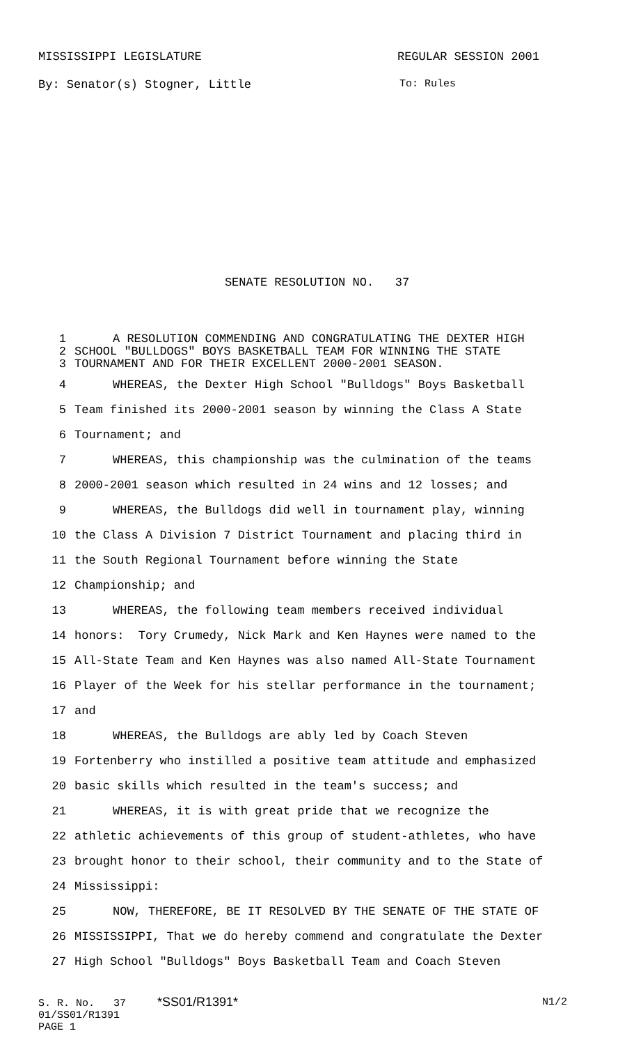MISSISSIPPI LEGISLATURE REGULAR SESSION 2001
By: Senator(s) Stogner, Little To: Rules
SENATE RESOLUTION NO. 37
1 A RESOLUTION COMMENDING AND CONGRATULATING THE DEXTER HIGH
2 SCHOOL "BULLDOGS" BOYS BASKETBALL TEAM FOR WINNING THE STATE
3 TOURNAMENT AND FOR THEIR EXCELLENT 2000-2001 SEASON.
4 WHEREAS, the Dexter High School "Bulldogs" Boys Basketball
5 Team finished its 2000-2001 season by winning the Class A State
6 Tournament; and
7 WHEREAS, this championship was the culmination of the teams
8 2000-2001 season which resulted in 24 wins and 12 losses; and
9 WHEREAS, the Bulldogs did well in tournament play, winning
10 the Class A Division 7 District Tournament and placing third in
11 the South Regional Tournament before winning the State
12 Championship; and
13 WHEREAS, the following team members received individual
14 honors: Tory Crumedy, Nick Mark and Ken Haynes were named to the
15 All-State Team and Ken Haynes was also named All-State Tournament
16 Player of the Week for his stellar performance in the tournament;
17 and
18 WHEREAS, the Bulldogs are ably led by Coach Steven
19 Fortenberry who instilled a positive team attitude and emphasized
20 basic skills which resulted in the team's success; and
21 WHEREAS, it is with great pride that we recognize the
22 athletic achievements of this group of student-athletes, who have
23 brought honor to their school, their community and to the State of
24 Mississippi:
25 NOW, THEREFORE, BE IT RESOLVED BY THE SENATE OF THE STATE OF
26 MISSISSIPPI, That we do hereby commend and congratulate the Dexter
27 High School "Bulldogs" Boys Basketball Team and Coach Steven
S. R. No. 37 *SS01/R1391* N1/2
01/SS01/R1391
PAGE 1